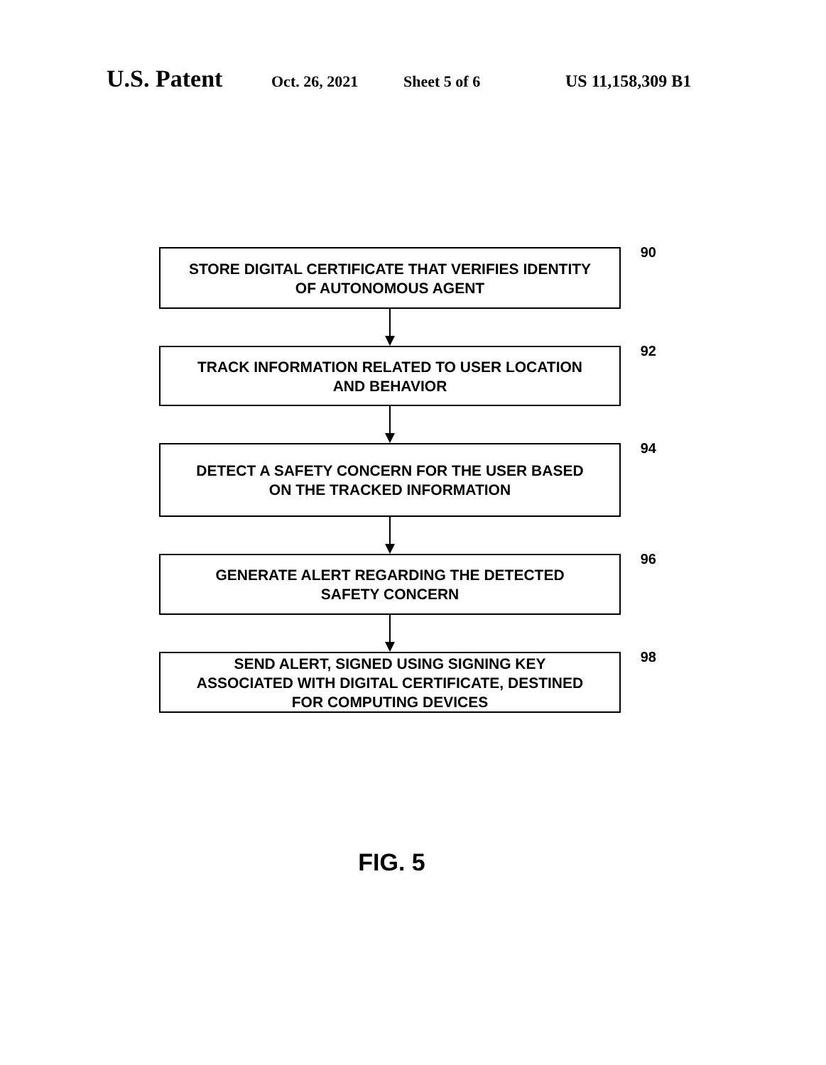U.S. Patent Oct. 26, 2021 Sheet 5 of 6 US 11,158,309 B1
STORE DIGITAL CERTIFICATE THAT VERIFIES IDENTITY
OF AUTONOMOUS AGENT
90
TRACK INFORMATION RELATED TO USER LOCATION
AND BEHAVIOR
92
DETECT A SAFETY CONCERN FOR THE USER BASED
ON THE TRACKED INFORMATION
94
GENERATE ALERT REGARDING THE DETECTED
SAFETY CONCERN
96
SEND ALERT, SIGNED USING SIGNING KEY
ASSOCIATED WITH DIGITAL CERTIFICATE, DESTINED
FOR COMPUTING DEVICES
98
FIG. 5